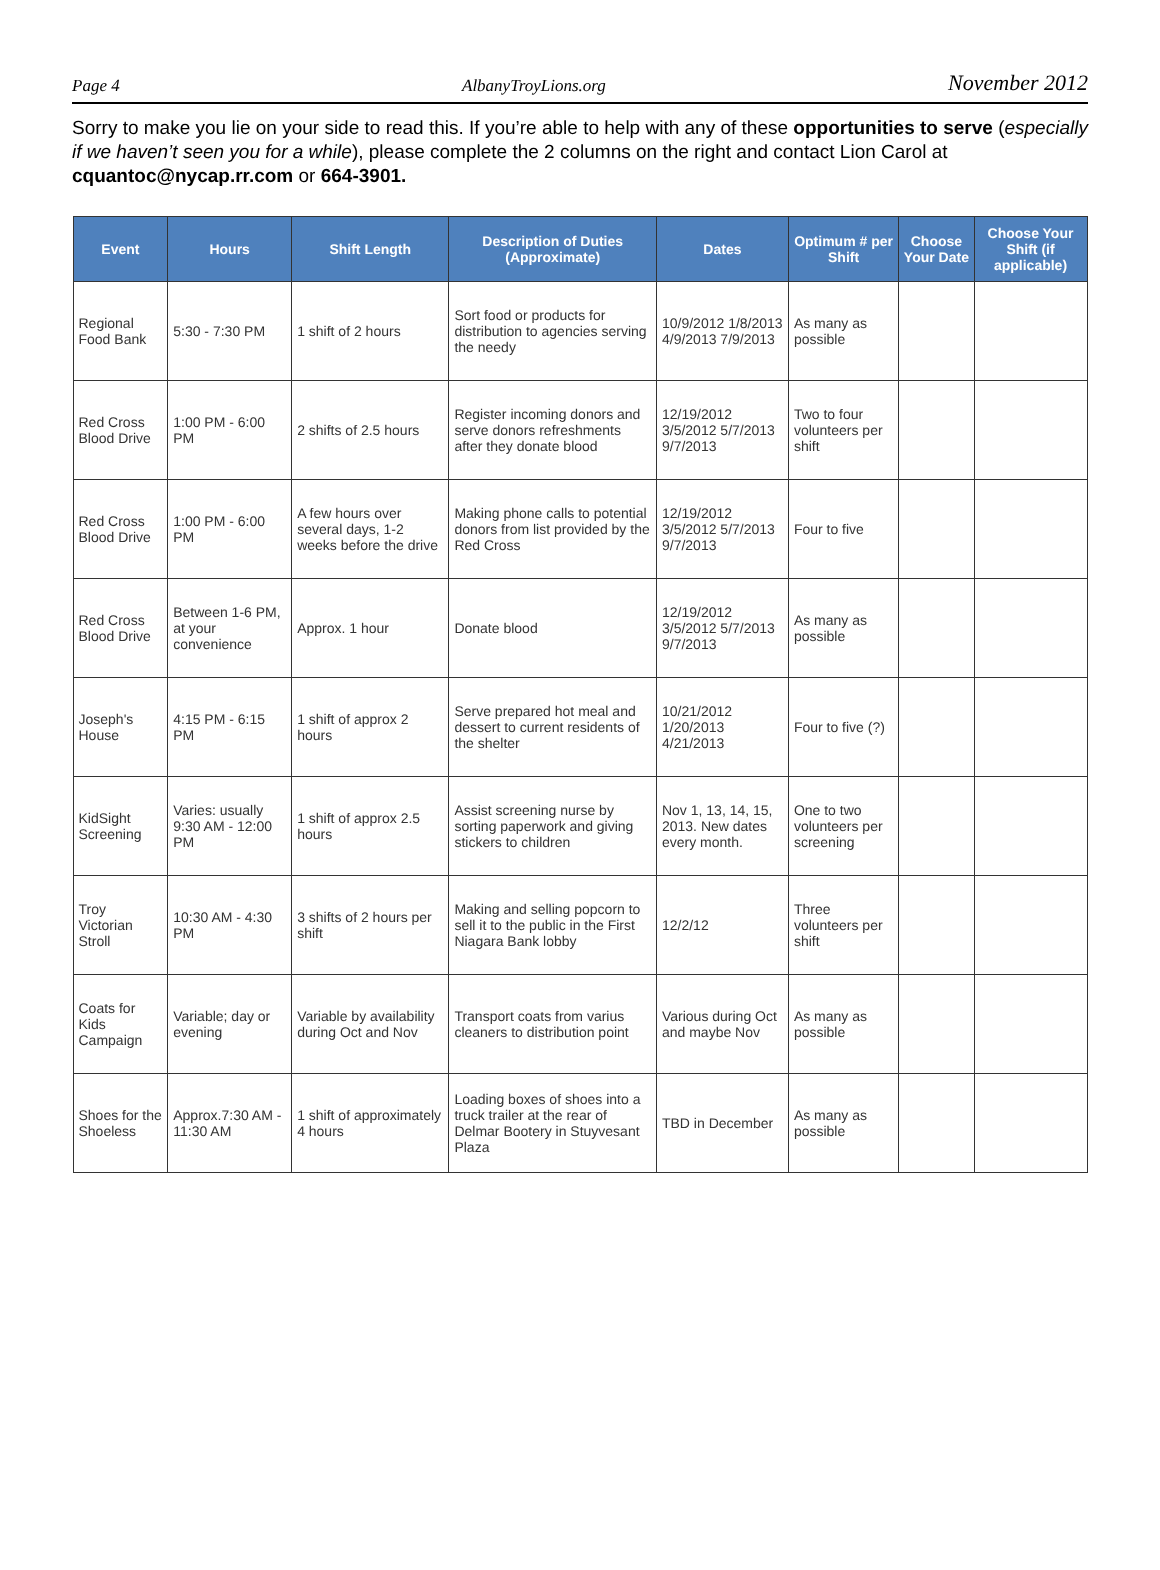Page 4 AlbanyTroyLions.org November 2012
Sorry to make you lie on your side to read this. If you’re able to help with any of these opportunities to serve (especially if we haven’t seen you for a while), please complete the 2 columns on the right and contact Lion Carol at cquantoc@nycap.rr.com or 664-3901.
| Event | Hours | Shift Length | Description of Duties (Approximate) | Dates | Optimum # per Shift | Choose Your Date | Choose Your Shift (if applicable) |
| --- | --- | --- | --- | --- | --- | --- | --- |
| Regional Food Bank | 5:30 - 7:30 PM | 1 shift of 2 hours | Sort food or products for distribution to agencies serving the needy | 10/9/2012 1/8/2013 4/9/2013 7/9/2013 | As many as possible | | |
| Red Cross Blood Drive | 1:00 PM - 6:00 PM | 2 shifts of 2.5 hours | Register incoming donors and serve donors refreshments after they donate blood | 12/19/2012 3/5/2012 5/7/2013 9/7/2013 | Two to four volunteers per shift | | |
| Red Cross Blood Drive | 1:00 PM - 6:00 PM | A few hours over several days, 1-2 weeks before the drive | Making phone calls to potential donors from list provided by the Red Cross | 12/19/2012 3/5/2012 5/7/2013 9/7/2013 | Four to five | | |
| Red Cross Blood Drive | Between 1-6 PM, at your convenience | Approx. 1 hour | Donate blood | 12/19/2012 3/5/2012 5/7/2013 9/7/2013 | As many as possible | | |
| Joseph's House | 4:15 PM - 6:15 PM | 1 shift of approx 2 hours | Serve prepared hot meal and dessert to current residents of the shelter | 10/21/2012 1/20/2013 4/21/2013 | Four to five (?) | | |
| KidSight Screening | Varies: usually 9:30 AM - 12:00 PM | 1 shift of approx 2.5 hours | Assist screening nurse by sorting paperwork and giving stickers to children | Nov 1, 13, 14, 15, 2013. New dates every month. | One to two volunteers per screening | | |
| Troy Victorian Stroll | 10:30 AM - 4:30 PM | 3 shifts of 2 hours per shift | Making and selling popcorn to sell it to the public in the First Niagara Bank lobby | 12/2/12 | Three volunteers per shift | | |
| Coats for Kids Campaign | Variable; day or evening | Variable by availability during Oct and Nov | Transport coats from varius cleaners to distribution point | Various during Oct and maybe Nov | As many as possible | | |
| Shoes for the Shoeless | Approx.7:30 AM - 11:30 AM | 1 shift of approximately 4 hours | Loading boxes of shoes into a truck trailer at the rear of Delmar Bootery in Stuyvesant Plaza | TBD in December | As many as possible | | |